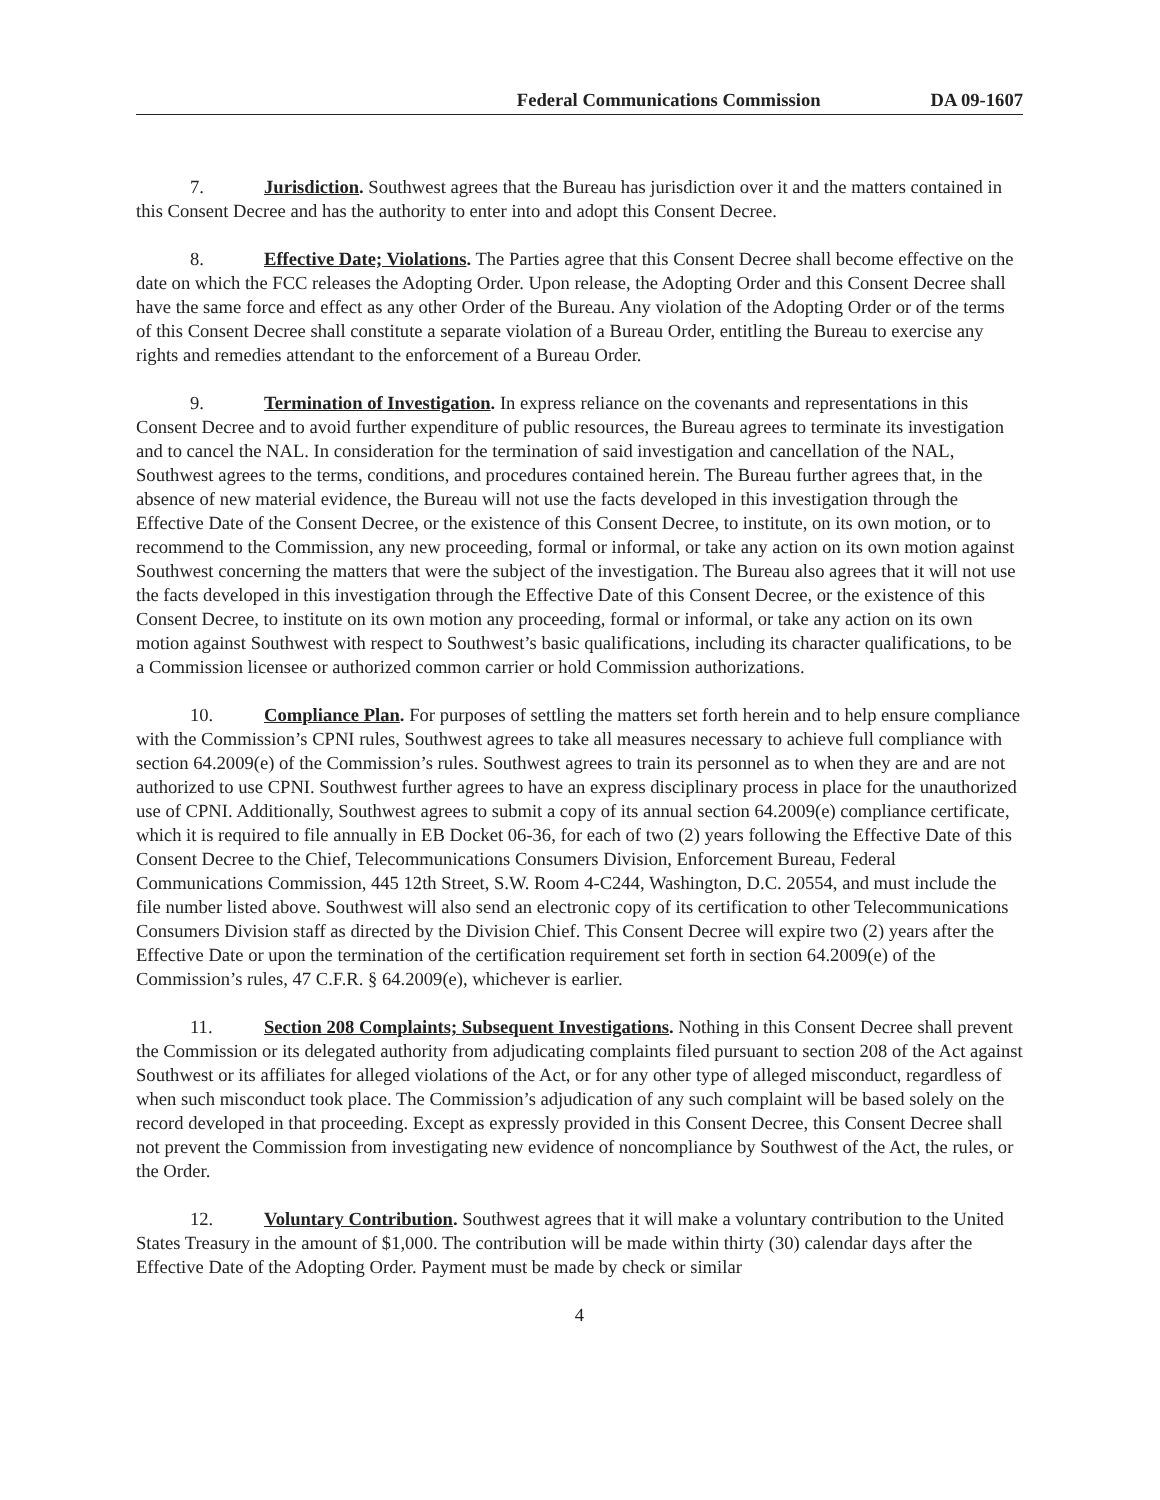Federal Communications Commission DA 09-1607
7. Jurisdiction. Southwest agrees that the Bureau has jurisdiction over it and the matters contained in this Consent Decree and has the authority to enter into and adopt this Consent Decree.
8. Effective Date; Violations. The Parties agree that this Consent Decree shall become effective on the date on which the FCC releases the Adopting Order. Upon release, the Adopting Order and this Consent Decree shall have the same force and effect as any other Order of the Bureau. Any violation of the Adopting Order or of the terms of this Consent Decree shall constitute a separate violation of a Bureau Order, entitling the Bureau to exercise any rights and remedies attendant to the enforcement of a Bureau Order.
9. Termination of Investigation. In express reliance on the covenants and representations in this Consent Decree and to avoid further expenditure of public resources, the Bureau agrees to terminate its investigation and to cancel the NAL. In consideration for the termination of said investigation and cancellation of the NAL, Southwest agrees to the terms, conditions, and procedures contained herein. The Bureau further agrees that, in the absence of new material evidence, the Bureau will not use the facts developed in this investigation through the Effective Date of the Consent Decree, or the existence of this Consent Decree, to institute, on its own motion, or to recommend to the Commission, any new proceeding, formal or informal, or take any action on its own motion against Southwest concerning the matters that were the subject of the investigation. The Bureau also agrees that it will not use the facts developed in this investigation through the Effective Date of this Consent Decree, or the existence of this Consent Decree, to institute on its own motion any proceeding, formal or informal, or take any action on its own motion against Southwest with respect to Southwest’s basic qualifications, including its character qualifications, to be a Commission licensee or authorized common carrier or hold Commission authorizations.
10. Compliance Plan. For purposes of settling the matters set forth herein and to help ensure compliance with the Commission’s CPNI rules, Southwest agrees to take all measures necessary to achieve full compliance with section 64.2009(e) of the Commission’s rules. Southwest agrees to train its personnel as to when they are and are not authorized to use CPNI. Southwest further agrees to have an express disciplinary process in place for the unauthorized use of CPNI. Additionally, Southwest agrees to submit a copy of its annual section 64.2009(e) compliance certificate, which it is required to file annually in EB Docket 06-36, for each of two (2) years following the Effective Date of this Consent Decree to the Chief, Telecommunications Consumers Division, Enforcement Bureau, Federal Communications Commission, 445 12th Street, S.W. Room 4-C244, Washington, D.C. 20554, and must include the file number listed above. Southwest will also send an electronic copy of its certification to other Telecommunications Consumers Division staff as directed by the Division Chief. This Consent Decree will expire two (2) years after the Effective Date or upon the termination of the certification requirement set forth in section 64.2009(e) of the Commission’s rules, 47 C.F.R. § 64.2009(e), whichever is earlier.
11. Section 208 Complaints; Subsequent Investigations. Nothing in this Consent Decree shall prevent the Commission or its delegated authority from adjudicating complaints filed pursuant to section 208 of the Act against Southwest or its affiliates for alleged violations of the Act, or for any other type of alleged misconduct, regardless of when such misconduct took place. The Commission’s adjudication of any such complaint will be based solely on the record developed in that proceeding. Except as expressly provided in this Consent Decree, this Consent Decree shall not prevent the Commission from investigating new evidence of noncompliance by Southwest of the Act, the rules, or the Order.
12. Voluntary Contribution. Southwest agrees that it will make a voluntary contribution to the United States Treasury in the amount of $1,000. The contribution will be made within thirty (30) calendar days after the Effective Date of the Adopting Order. Payment must be made by check or similar
4